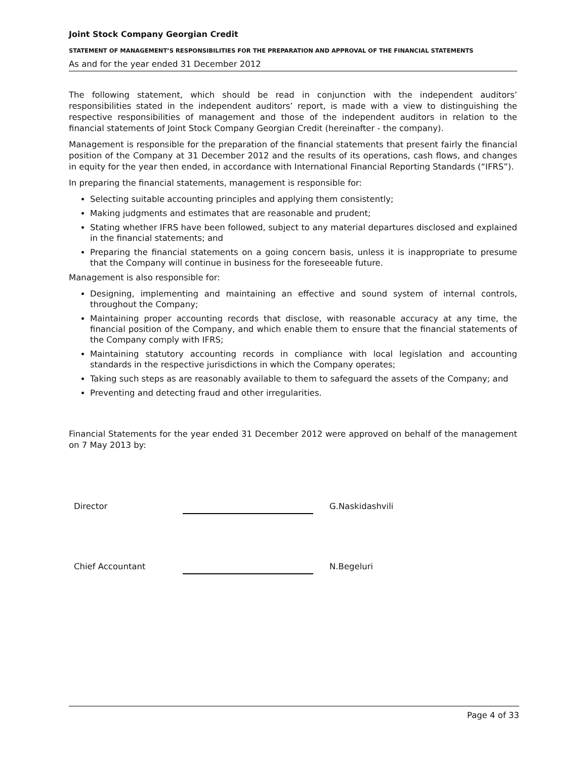Joint Stock Company Georgian Credit
STATEMENT OF MANAGEMENT’S RESPONSIBILITIES FOR THE PREPARATION AND APPROVAL OF THE FINANCIAL STATEMENTS
As and for the year ended 31 December 2012
The following statement, which should be read in conjunction with the independent auditors’ responsibilities stated in the independent auditors’ report, is made with a view to distinguishing the respective responsibilities of management and those of the independent auditors in relation to the financial statements of Joint Stock Company Georgian Credit (hereinafter - the company).
Management is responsible for the preparation of the financial statements that present fairly the financial position of the Company at 31 December 2012 and the results of its operations, cash flows, and changes in equity for the year then ended, in accordance with International Financial Reporting Standards (“IFRS”).
In preparing the financial statements, management is responsible for:
Selecting suitable accounting principles and applying them consistently;
Making judgments and estimates that are reasonable and prudent;
Stating whether IFRS have been followed, subject to any material departures disclosed and explained in the financial statements; and
Preparing the financial statements on a going concern basis, unless it is inappropriate to presume that the Company will continue in business for the foreseeable future.
Management is also responsible for:
Designing, implementing and maintaining an effective and sound system of internal controls, throughout the Company;
Maintaining proper accounting records that disclose, with reasonable accuracy at any time, the financial position of the Company, and which enable them to ensure that the financial statements of the Company comply with IFRS;
Maintaining statutory accounting records in compliance with local legislation and accounting standards in the respective jurisdictions in which the Company operates;
Taking such steps as are reasonably available to them to safeguard the assets of the Company; and
Preventing and detecting fraud and other irregularities.
Financial Statements for the year ended 31 December 2012 were approved on behalf of the management on 7 May 2013 by:
Director
G.Naskidashvili
Chief Accountant
N.Begeluri
Page 4 of 33